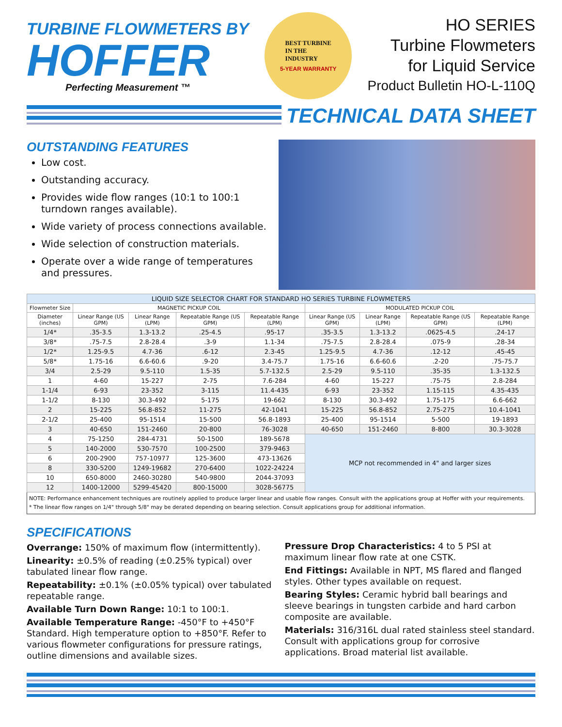TURBINE FLOWMETERS BY
HOFFER
Perfecting Measurement ™
BEST TURBINE
IN THE
INDUSTRY
5-YEAR WARRANTY
HO SERIES
Turbine Flowmeters
for Liquid Service
Product Bulletin HO-L-110Q
TECHNICAL DATA SHEET
OUTSTANDING FEATURES
Low cost.
Outstanding accuracy.
Provides wide flow ranges (10:1 to 100:1 turndown ranges available).
Wide variety of process connections available.
Wide selection of construction materials.
Operate over a wide range of temperatures and pressures.
| LIQUID SIZE SELECTOR CHART FOR STANDARD HO SERIES TURBINE FLOWMETERS | | | | | | | | |
| Flowmeter Size | MAGNETIC PICKUP COIL | | | | MODULATED PICKUP COIL | | | |
| Diameter (inches) | Linear Range (US GPM) | Linear Range (LPM) | Repeatable Range (US GPM) | Repeatable Range (LPM) | Linear Range (US GPM) | Linear Range (LPM) | Repeatable Range (US GPM) | Repeatable Range (LPM) |
| 1/4* | .35-3.5 | 1.3-13.2 | .25-4.5 | .95-17 | .35-3.5 | 1.3-13.2 | .0625-4.5 | .24-17 |
| 3/8* | .75-7.5 | 2.8-28.4 | .3-9 | 1.1-34 | .75-7.5 | 2.8-28.4 | .075-9 | .28-34 |
| 1/2* | 1.25-9.5 | 4.7-36 | .6-12 | 2.3-45 | 1.25-9.5 | 4.7-36 | .12-12 | .45-45 |
| 5/8* | 1.75-16 | 6.6-60.6 | .9-20 | 3.4-75.7 | 1.75-16 | 6.6-60.6 | .2-20 | .75-75.7 |
| 3/4 | 2.5-29 | 9.5-110 | 1.5-35 | 5.7-132.5 | 2.5-29 | 9.5-110 | .35-35 | 1.3-132.5 |
| 1 | 4-60 | 15-227 | 2-75 | 7.6-284 | 4-60 | 15-227 | .75-75 | 2.8-284 |
| 1-1/4 | 6-93 | 23-352 | 3-115 | 11.4-435 | 6-93 | 23-352 | 1.15-115 | 4.35-435 |
| 1-1/2 | 8-130 | 30.3-492 | 5-175 | 19-662 | 8-130 | 30.3-492 | 1.75-175 | 6.6-662 |
| 2 | 15-225 | 56.8-852 | 11-275 | 42-1041 | 15-225 | 56.8-852 | 2.75-275 | 10.4-1041 |
| 2-1/2 | 25-400 | 95-1514 | 15-500 | 56.8-1893 | 25-400 | 95-1514 | 5-500 | 19-1893 |
| 3 | 40-650 | 151-2460 | 20-800 | 76-3028 | 40-650 | 151-2460 | 8-800 | 30.3-3028 |
| 4 | 75-1250 | 284-4731 | 50-1500 | 189-5678 | MCP not recommended in 4" and larger sizes | | | |
| 5 | 140-2000 | 530-7570 | 100-2500 | 379-9463 | | | | |
| 6 | 200-2900 | 757-10977 | 125-3600 | 473-13626 | | | | |
| 8 | 330-5200 | 1249-19682 | 270-6400 | 1022-24224 | | | | |
| 10 | 650-8000 | 2460-30280 | 540-9800 | 2044-37093 | | | | |
| 12 | 1400-12000 | 5299-45420 | 800-15000 | 3028-56775 | | | | |
NOTE: Performance enhancement techniques are routinely applied to produce larger linear and usable flow ranges. Consult with the applications group at Hoffer with your requirements.
* The linear flow ranges on 1/4" through 5/8" may be derated depending on bearing selection. Consult applications group for additional information.
SPECIFICATIONS
Overrange: 150% of maximum flow (intermittently).
Linearity: ±0.5% of reading (±0.25% typical) over tabulated linear flow range.
Repeatability: ±0.1% (±0.05% typical) over tabulated repeatable range.
Available Turn Down Range: 10:1 to 100:1.
Available Temperature Range: -450°F to +450°F Standard. High temperature option to +850°F. Refer to various flowmeter configurations for pressure ratings, outline dimensions and available sizes.
Pressure Drop Characteristics: 4 to 5 PSI at maximum linear flow rate at one CSTK.
End Fittings: Available in NPT, MS flared and flanged styles. Other types available on request.
Bearing Styles: Ceramic hybrid ball bearings and sleeve bearings in tungsten carbide and hard carbon composite are available.
Materials: 316/316L dual rated stainless steel standard. Consult with applications group for corrosive applications. Broad material list available.